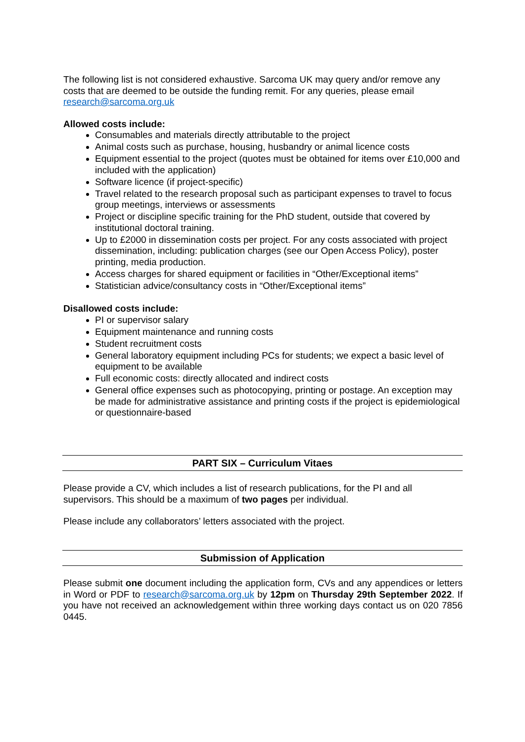The following list is not considered exhaustive. Sarcoma UK may query and/or remove any costs that are deemed to be outside the funding remit. For any queries, please email research@sarcoma.org.uk
Allowed costs include:
Consumables and materials directly attributable to the project
Animal costs such as purchase, housing, husbandry or animal licence costs
Equipment essential to the project (quotes must be obtained for items over £10,000 and included with the application)
Software licence (if project-specific)
Travel related to the research proposal such as participant expenses to travel to focus group meetings, interviews or assessments
Project or discipline specific training for the PhD student, outside that covered by institutional doctoral training.
Up to £2000 in dissemination costs per project. For any costs associated with project dissemination, including: publication charges (see our Open Access Policy), poster printing, media production.
Access charges for shared equipment or facilities in “Other/Exceptional items”
Statistician advice/consultancy costs in “Other/Exceptional items”
Disallowed costs include:
PI or supervisor salary
Equipment maintenance and running costs
Student recruitment costs
General laboratory equipment including PCs for students; we expect a basic level of equipment to be available
Full economic costs: directly allocated and indirect costs
General office expenses such as photocopying, printing or postage. An exception may be made for administrative assistance and printing costs if the project is epidemiological or questionnaire-based
PART SIX – Curriculum Vitaes
Please provide a CV, which includes a list of research publications, for the PI and all supervisors. This should be a maximum of two pages per individual.
Please include any collaborators’ letters associated with the project.
Submission of Application
Please submit one document including the application form, CVs and any appendices or letters in Word or PDF to research@sarcoma.org.uk by 12pm on Thursday 29th September 2022. If you have not received an acknowledgement within three working days contact us on 020 7856 0445.